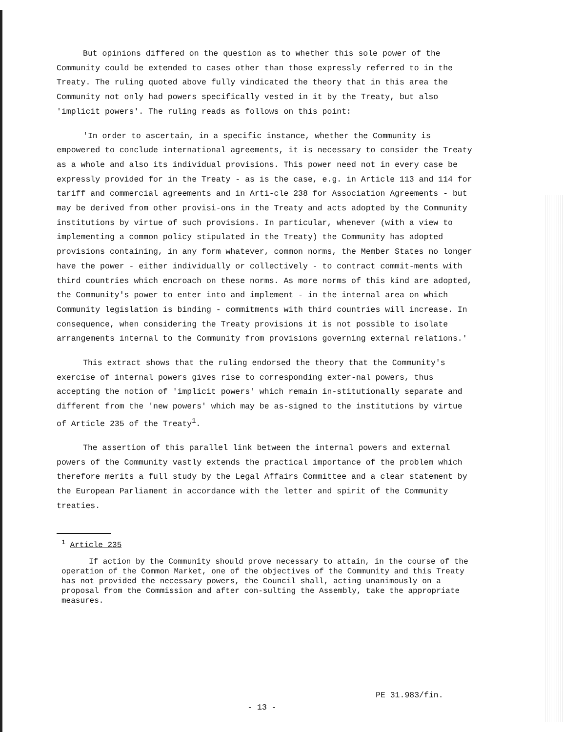But opinions differed on the question as to whether this sole power of the Community could be extended to cases other than those expressly referred to in the Treaty. The ruling quoted above fully vindicated the theory that in this area the Community not only had powers specifically vested in it by the Treaty, but also 'implicit powers'. The ruling reads as follows on this point:
'In order to ascertain, in a specific instance, whether the Community is empowered to conclude international agreements, it is necessary to consider the Treaty as a whole and also its individual provisions. This power need not in every case be expressly provided for in the Treaty - as is the case, e.g. in Article 113 and 114 for tariff and commercial agreements and in Arti-cle 238 for Association Agreements - but may be derived from other provisi-ons in the Treaty and acts adopted by the Community institutions by virtue of such provisions. In particular, whenever (with a view to implementing a common policy stipulated in the Treaty) the Community has adopted provisions containing, in any form whatever, common norms, the Member States no longer have the power - either individually or collectively - to contract commit-ments with third countries which encroach on these norms. As more norms of this kind are adopted, the Community's power to enter into and implement - in the internal area on which Community legislation is binding - commitments with third countries will increase. In consequence, when considering the Treaty provisions it is not possible to isolate arrangements internal to the Community from provisions governing external relations.'
This extract shows that the ruling endorsed the theory that the Community's exercise of internal powers gives rise to corresponding exter-nal powers, thus accepting the notion of 'implicit powers' which remain in-stitutionally separate and different from the 'new powers' which may be as-signed to the institutions by virtue of Article 235 of the Treaty<sup>1</sup>.
The assertion of this parallel link between the internal powers and external powers of the Community vastly extends the practical importance of the problem which therefore merits a full study by the Legal Affairs Committee and a clear statement by the European Parliament in accordance with the letter and spirit of the Community treaties.
<sup>1</sup> Article 235
If action by the Community should prove necessary to attain, in the course of the operation of the Common Market, one of the objectives of the Community and this Treaty has not provided the necessary powers, the Council shall, acting unanimously on a proposal from the Commission and after con-sulting the Assembly, take the appropriate measures.
PE 31.983/fin.
- 13 -